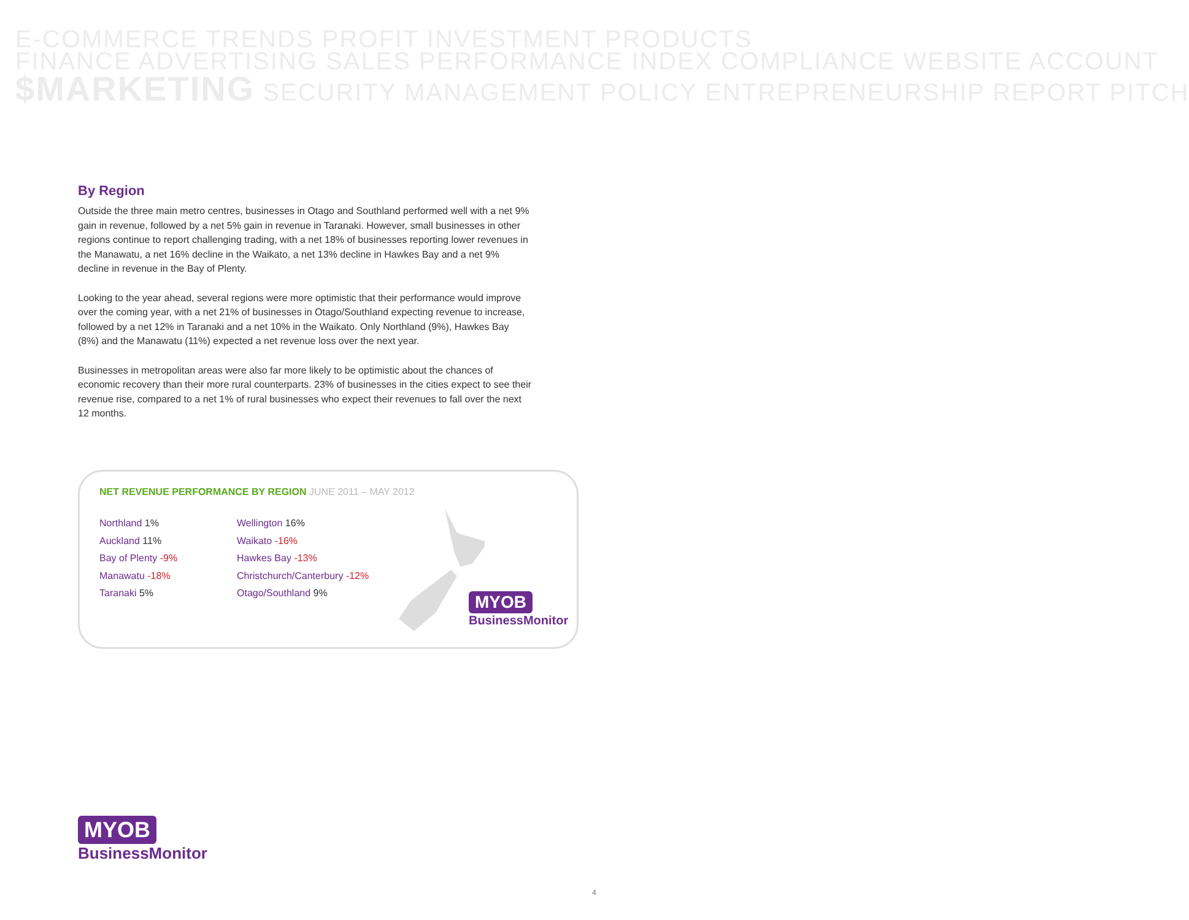E-COMMERCE TRENDS PROFIT INVESTMENT PRODUCTS
FINANCE ADVERTISING SALES PERFORMANCE INDEX COMPLIANCE WEBSITE ACCOUNT
$MARKETING SECURITY MANAGEMENT POLICY ENTREPRENEURSHIP REPORT PITCH
By Region
Outside the three main metro centres, businesses in Otago and Southland performed well with a net 9% gain in revenue, followed by a net 5% gain in revenue in Taranaki. However, small businesses in other regions continue to report challenging trading, with a net 18% of businesses reporting lower revenues in the Manawatu, a net 16% decline in the Waikato, a net 13% decline in Hawkes Bay and a net 9% decline in revenue in the Bay of Plenty.
Looking to the year ahead, several regions were more optimistic that their performance would improve over the coming year, with a net 21% of businesses in Otago/Southland expecting revenue to increase, followed by a net 12% in Taranaki and a net 10% in the Waikato. Only Northland (9%), Hawkes Bay (8%) and the Manawatu (11%) expected a net revenue loss over the next year.
Businesses in metropolitan areas were also far more likely to be optimistic about the chances of economic recovery than their more rural counterparts. 23% of businesses in the cities expect to see their revenue rise, compared to a net 1% of rural businesses who expect their revenues to fall over the next 12 months.
NET REVENUE PERFORMANCE BY REGION JUNE 2011 – MAY 2012
Northland 1%
Auckland 11%
Bay of Plenty -9%
Manawatu -18%
Taranaki 5%
Wellington 16%
Waikato -16%
Hawkes Bay -13%
Christchurch/Canterbury -12%
Otago/Southland 9%
MYOB
BusinessMonitor
MYOB
BusinessMonitor
4